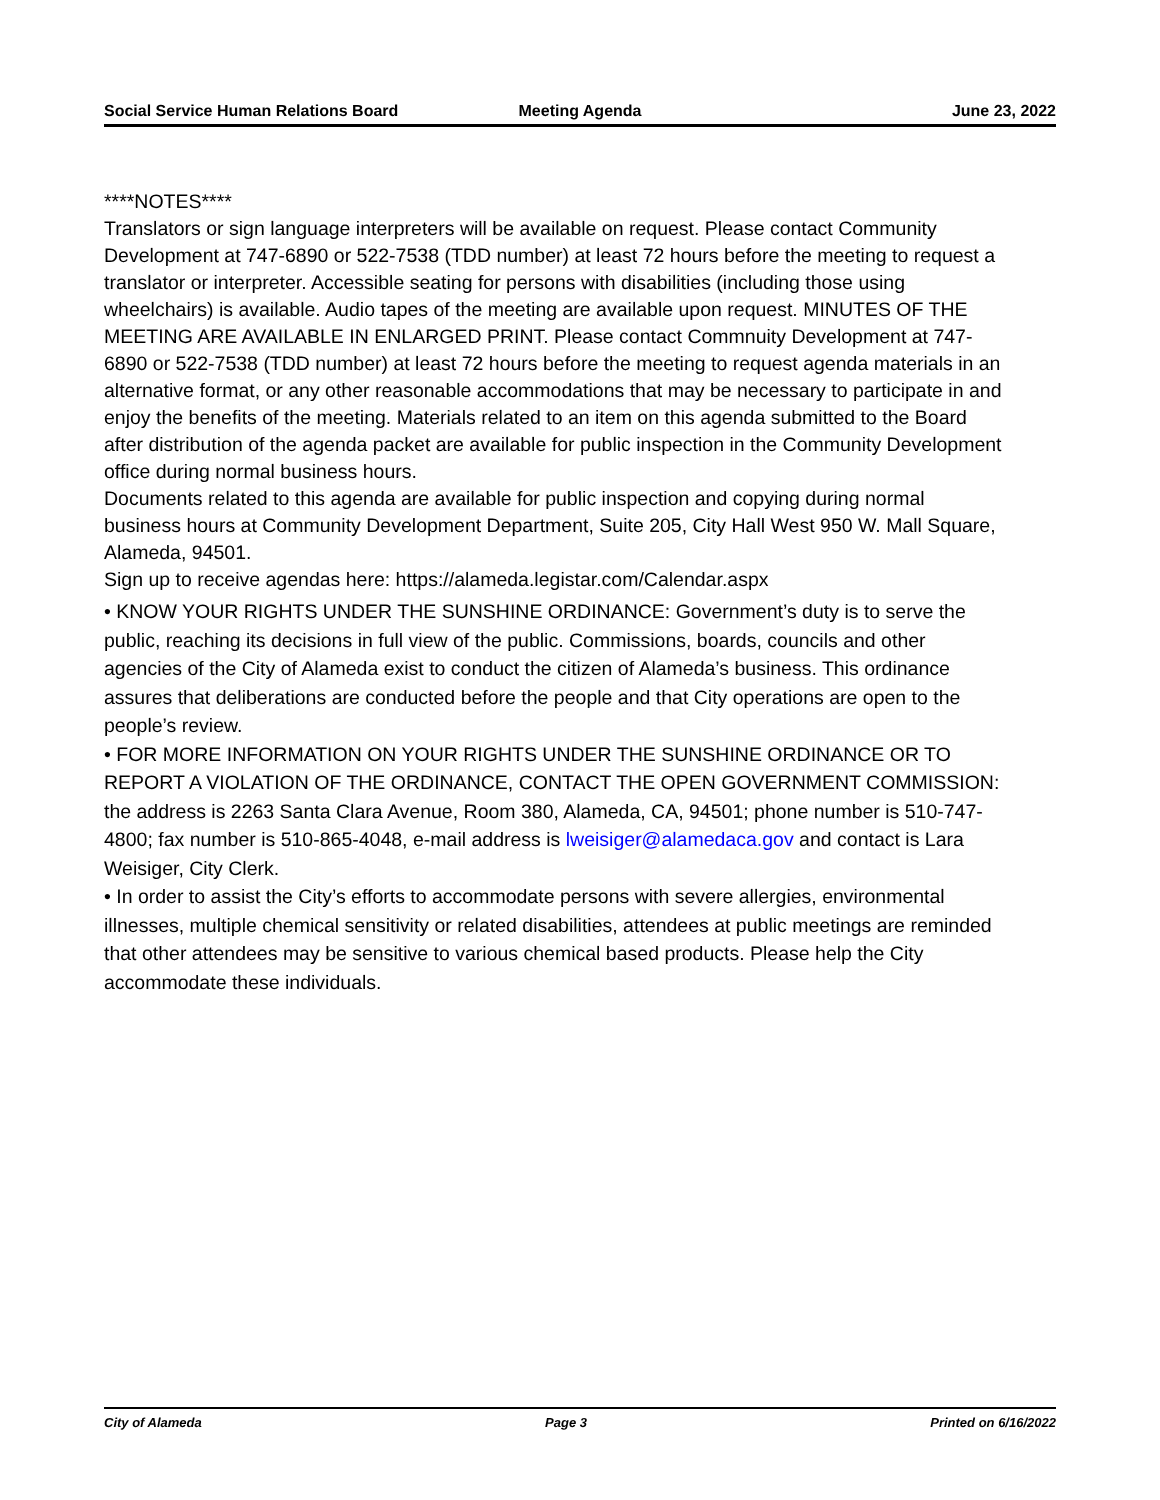Social Service Human Relations Board
Meeting Agenda June 23, 2022
****NOTES****
Translators or sign language interpreters will be available on request. Please contact Community Development at 747-6890 or 522-7538 (TDD number) at least 72 hours before the meeting to request a translator or interpreter. Accessible seating for persons with disabilities (including those using wheelchairs) is available. Audio tapes of the meeting are available upon request. MINUTES OF THE MEETING ARE AVAILABLE IN ENLARGED PRINT. Please contact Commnuity Development at 747-6890 or 522-7538 (TDD number) at least 72 hours before the meeting to request agenda materials in an alternative format, or any other reasonable accommodations that may be necessary to participate in and enjoy the benefits of the meeting. Materials related to an item on this agenda submitted to the Board after distribution of the agenda packet are available for public inspection in the Community Development office during normal business hours.
Documents related to this agenda are available for public inspection and copying during normal business hours at Community Development Department, Suite 205, City Hall West 950 W. Mall Square, Alameda, 94501.
Sign up to receive agendas here: https://alameda.legistar.com/Calendar.aspx
• KNOW YOUR RIGHTS UNDER THE SUNSHINE ORDINANCE: Government’s duty is to serve the public, reaching its decisions in full view of the public. Commissions, boards, councils and other agencies of the City of Alameda exist to conduct the citizen of Alameda’s business. This ordinance assures that deliberations are conducted before the people and that City operations are open to the people’s review.
• FOR MORE INFORMATION ON YOUR RIGHTS UNDER THE SUNSHINE ORDINANCE OR TO REPORT A VIOLATION OF THE ORDINANCE, CONTACT THE OPEN GOVERNMENT COMMISSION: the address is 2263 Santa Clara Avenue, Room 380, Alameda, CA, 94501; phone number is 510-747-4800; fax number is 510-865-4048, e-mail address is lweisiger@alamedaca.gov and contact is Lara Weisiger, City Clerk.
• In order to assist the City’s efforts to accommodate persons with severe allergies, environmental illnesses, multiple chemical sensitivity or related disabilities, attendees at public meetings are reminded that other attendees may be sensitive to various chemical based products. Please help the City accommodate these individuals.
City of Alameda Page 3 Printed on 6/16/2022